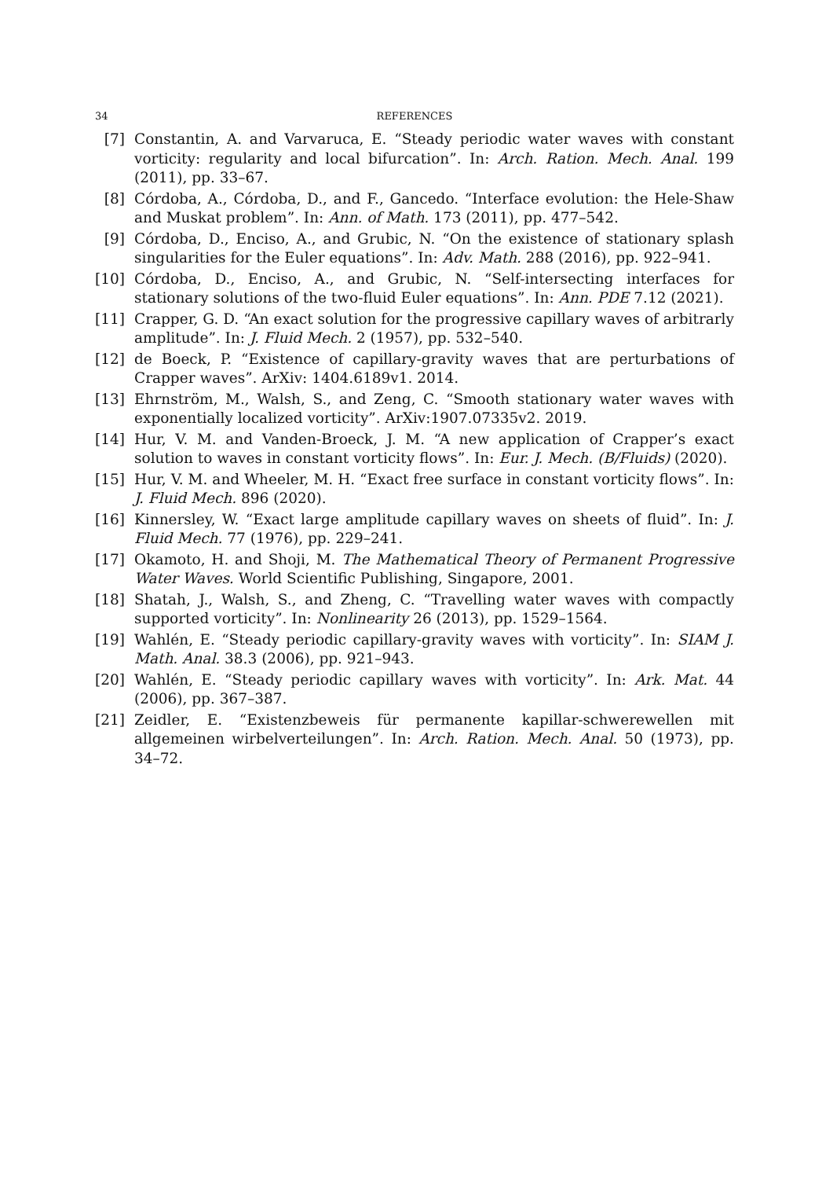34 REFERENCES
[7] Constantin, A. and Varvaruca, E. “Steady periodic water waves with constant vorticity: regularity and local bifurcation”. In: Arch. Ration. Mech. Anal. 199 (2011), pp. 33–67.
[8] Córdoba, A., Córdoba, D., and F., Gancedo. “Interface evolution: the Hele-Shaw and Muskat problem”. In: Ann. of Math. 173 (2011), pp. 477–542.
[9] Córdoba, D., Enciso, A., and Grubic, N. “On the existence of stationary splash singularities for the Euler equations”. In: Adv. Math. 288 (2016), pp. 922–941.
[10] Córdoba, D., Enciso, A., and Grubic, N. “Self-intersecting interfaces for stationary solutions of the two-fluid Euler equations”. In: Ann. PDE 7.12 (2021).
[11] Crapper, G. D. “An exact solution for the progressive capillary waves of arbitrarly amplitude”. In: J. Fluid Mech. 2 (1957), pp. 532–540.
[12] de Boeck, P. “Existence of capillary-gravity waves that are perturbations of Crapper waves”. ArXiv: 1404.6189v1. 2014.
[13] Ehrnström, M., Walsh, S., and Zeng, C. “Smooth stationary water waves with exponentially localized vorticity”. ArXiv:1907.07335v2. 2019.
[14] Hur, V. M. and Vanden-Broeck, J. M. “A new application of Crapper’s exact solution to waves in constant vorticity flows”. In: Eur. J. Mech. (B/Fluids) (2020).
[15] Hur, V. M. and Wheeler, M. H. “Exact free surface in constant vorticity flows”. In: J. Fluid Mech. 896 (2020).
[16] Kinnersley, W. “Exact large amplitude capillary waves on sheets of fluid”. In: J. Fluid Mech. 77 (1976), pp. 229–241.
[17] Okamoto, H. and Shoji, M. The Mathematical Theory of Permanent Progressive Water Waves. World Scientific Publishing, Singapore, 2001.
[18] Shatah, J., Walsh, S., and Zheng, C. “Travelling water waves with compactly supported vorticity”. In: Nonlinearity 26 (2013), pp. 1529–1564.
[19] Wahlén, E. “Steady periodic capillary-gravity waves with vorticity”. In: SIAM J. Math. Anal. 38.3 (2006), pp. 921–943.
[20] Wahlén, E. “Steady periodic capillary waves with vorticity”. In: Ark. Mat. 44 (2006), pp. 367–387.
[21] Zeidler, E. “Existenzbeweis für permanente kapillar-schwerewellen mit allgemeinen wirbelverteilungen”. In: Arch. Ration. Mech. Anal. 50 (1973), pp. 34–72.